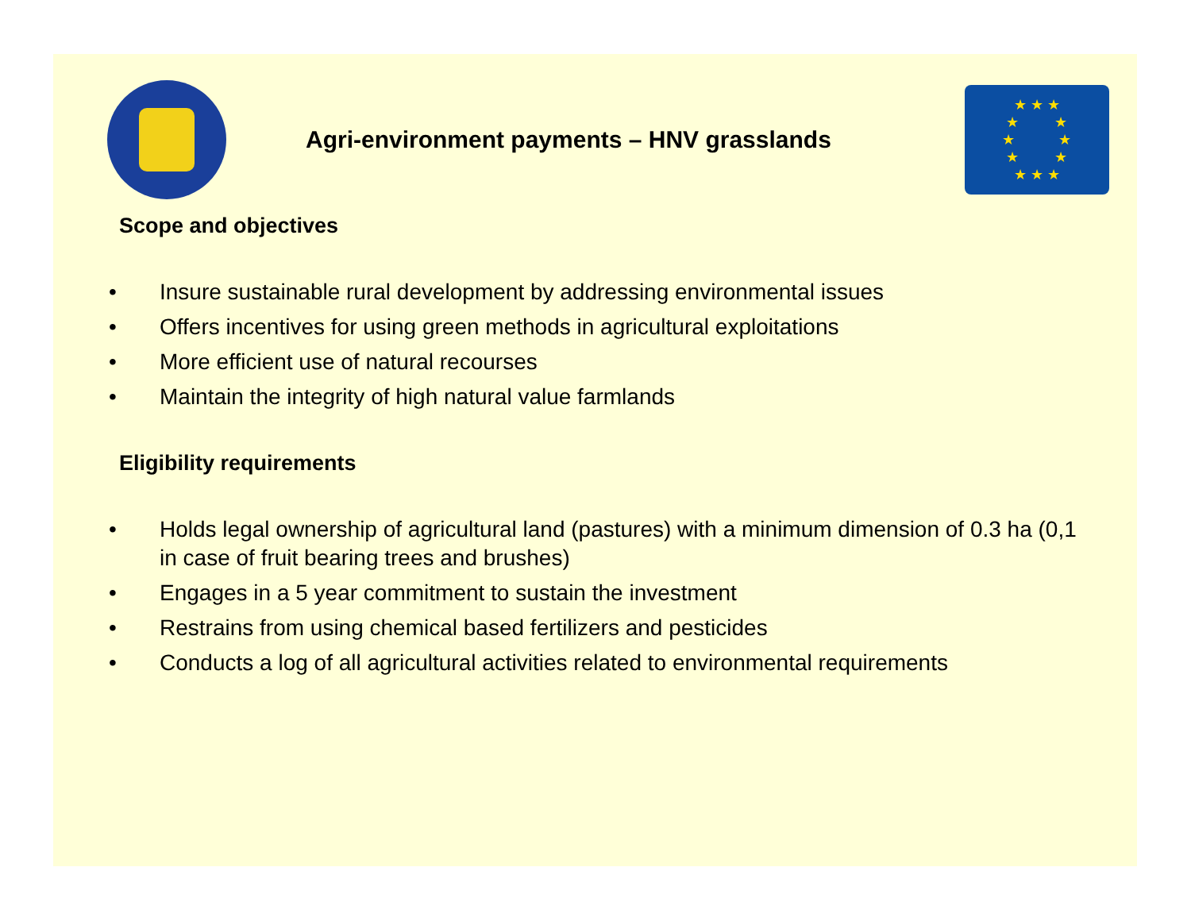Agri-environment payments – HNV grasslands
★ ★ ★
★ ★
★ ★
★ ★
★ ★ ★
Scope and objectives
• Insure sustainable rural development by addressing environmental issues
• Offers incentives for using green methods in agricultural exploitations
• More efficient use of natural recourses
• Maintain the integrity of high natural value farmlands
Eligibility requirements
• Holds legal ownership of agricultural land (pastures) with a minimum dimension of 0.3 ha (0,1 in case of fruit bearing trees and brushes)
• Engages in a 5 year commitment to sustain the investment
• Restrains from using chemical based fertilizers and pesticides
• Conducts a log of all agricultural activities related to environmental requirements